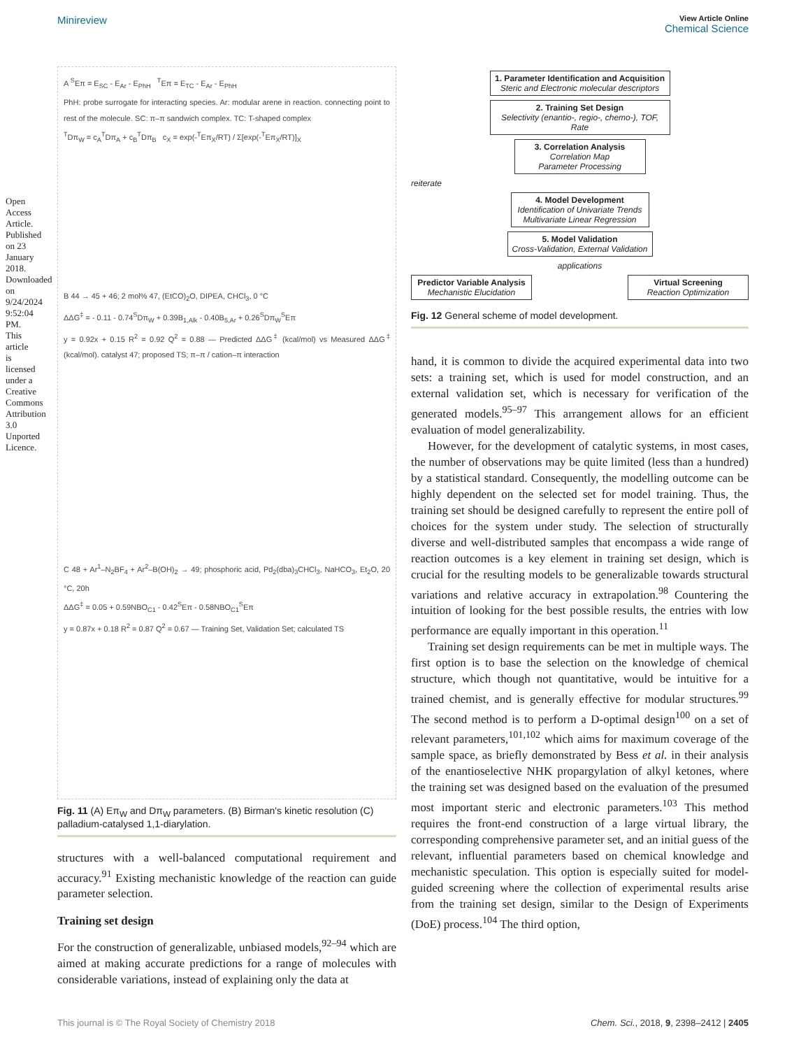Open Access Article. Published on 23 January 2018. Downloaded on 9/24/2024 9:52:04 PM. This article is licensed under a Creative Commons Attribution 3.0 Unported Licence.
View Article Online
Chemical Science
Minireview
A <sup>S</sup>Eπ = E<sub>SC</sub> - E<sub>Ar</sub> - E<sub>PhH</sub> <sup>T</sup>Eπ = E<sub>TC</sub> - E<sub>Ar</sub> - E<sub>PhH</sub>
PhH: probe surrogate for interacting species. Ar: modular arene in reaction. connecting point to rest of the molecule. SC: π–π sandwich complex. TC: T-shaped complex
<sup>T</sup>Dπ<sub>W</sub> = c<sub>A</sub><sup>T</sup>Dπ<sub>A</sub> + c<sub>B</sub><sup>T</sup>Dπ<sub>B</sub> c<sub>X</sub> = exp(-<sup>T</sup>Eπ<sub>X</sub>/RT) / Σ[exp(-<sup>T</sup>Eπ<sub>X</sub>/RT)]<sub>X</sub>
B 44 → 45 + 46; 2 mol% 47, (EtCO)<sub>2</sub>O, DIPEA, CHCl<sub>3</sub>, 0 °C
ΔΔG<sup>‡</sup> = - 0.11 - 0.74<sup>S</sup>Dπ<sub>W</sub> + 0.39B<sub>1,Alk</sub> - 0.40B<sub>5,Ar</sub> + 0.26<sup>S</sup>Dπ<sub>W</sub><sup>S</sup>Eπ
y = 0.92x + 0.15 R<sup>2</sup> = 0.92 Q<sup>2</sup> = 0.88 — Predicted ΔΔG<sup>‡</sup> (kcal/mol) vs Measured ΔΔG<sup>‡</sup> (kcal/mol). catalyst 47; proposed TS; π–π / cation–π interaction
C 48 + Ar<sup>1</sup>–N<sub>2</sub>BF<sub>4</sub> + Ar<sup>2</sup>–B(OH)<sub>2</sub> → 49; phosphoric acid, Pd<sub>2</sub>(dba)<sub>3</sub>CHCl<sub>3</sub>, NaHCO<sub>3</sub>, Et<sub>2</sub>O, 20 °C, 20h
ΔΔG<sup>‡</sup> = 0.05 + 0.59NBO<sub>C1</sub> - 0.42<sup>S</sup>Eπ - 0.58NBO<sub>C1</sub><sup>S</sup>Eπ
y = 0.87x + 0.18 R<sup>2</sup> = 0.87 Q<sup>2</sup> = 0.67 — Training Set, Validation Set; calculated TS
Fig. 11 (A) Eπ<sub>W</sub> and Dπ<sub>W</sub> parameters. (B) Birman's kinetic resolution (C) palladium-catalysed 1,1-diarylation.
structures with a well-balanced computational requirement and accuracy.<sup>91</sup> Existing mechanistic knowledge of the reaction can guide parameter selection.
Training set design
For the construction of generalizable, unbiased models,<sup>92–94</sup> which are aimed at making accurate predictions for a range of molecules with considerable variations, instead of explaining only the data at
1. Parameter Identification and Acquisition
Steric and Electronic molecular descriptors
2. Training Set Design
Selectivity (enantio-, regio-, chemo-), TOF, Rate
3. Correlation Analysis
Correlation Map
Parameter Processing
reiterate
4. Model Development
Identification of Univariate Trends
Multivariate Linear Regression
5. Model Validation
Cross-Validation, External Validation
applications
Predictor Variable Analysis
Mechanistic Elucidation
Virtual Screening
Reaction Optimization
Fig. 12 General scheme of model development.
hand, it is common to divide the acquired experimental data into two sets: a training set, which is used for model construction, and an external validation set, which is necessary for verification of the generated models.<sup>95–97</sup> This arrangement allows for an efficient evaluation of model generalizability.
However, for the development of catalytic systems, in most cases, the number of observations may be quite limited (less than a hundred) by a statistical standard. Consequently, the modelling outcome can be highly dependent on the selected set for model training. Thus, the training set should be designed carefully to represent the entire poll of choices for the system under study. The selection of structurally diverse and well-distributed samples that encompass a wide range of reaction outcomes is a key element in training set design, which is crucial for the resulting models to be generalizable towards structural variations and relative accuracy in extrapolation.<sup>98</sup> Countering the intuition of looking for the best possible results, the entries with low performance are equally important in this operation.<sup>11</sup>
Training set design requirements can be met in multiple ways. The first option is to base the selection on the knowledge of chemical structure, which though not quantitative, would be intuitive for a trained chemist, and is generally effective for modular structures.<sup>99</sup> The second method is to perform a D-optimal design<sup>100</sup> on a set of relevant parameters,<sup>101,102</sup> which aims for maximum coverage of the sample space, as briefly demonstrated by Bess et al. in their analysis of the enantioselective NHK propargylation of alkyl ketones, where the training set was designed based on the evaluation of the presumed most important steric and electronic parameters.<sup>103</sup> This method requires the front-end construction of a large virtual library, the corresponding comprehensive parameter set, and an initial guess of the relevant, influential parameters based on chemical knowledge and mechanistic speculation. This option is especially suited for model-guided screening where the collection of experimental results arise from the training set design, similar to the Design of Experiments (DoE) process.<sup>104</sup> The third option,
This journal is © The Royal Society of Chemistry 2018 Chem. Sci., 2018, 9, 2398–2412 | 2405